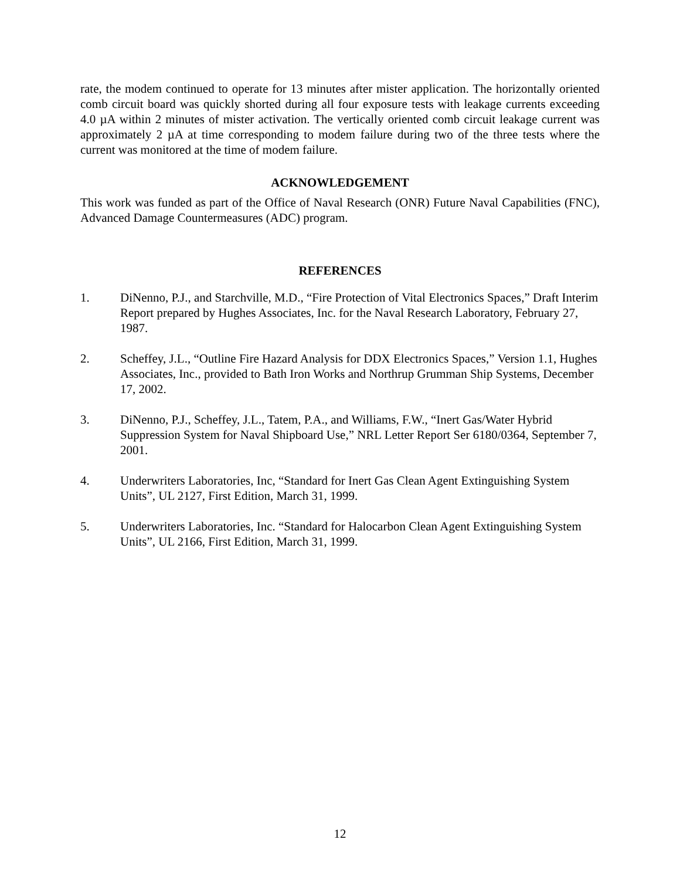rate, the modem continued to operate for 13 minutes after mister application. The horizontally oriented comb circuit board was quickly shorted during all four exposure tests with leakage currents exceeding 4.0 µA within 2 minutes of mister activation. The vertically oriented comb circuit leakage current was approximately 2 µA at time corresponding to modem failure during two of the three tests where the current was monitored at the time of modem failure.
ACKNOWLEDGEMENT
This work was funded as part of the Office of Naval Research (ONR) Future Naval Capabilities (FNC), Advanced Damage Countermeasures (ADC) program.
REFERENCES
1. DiNenno, P.J., and Starchville, M.D., “Fire Protection of Vital Electronics Spaces,” Draft Interim Report prepared by Hughes Associates, Inc. for the Naval Research Laboratory, February 27, 1987.
2. Scheffey, J.L., “Outline Fire Hazard Analysis for DDX Electronics Spaces,” Version 1.1, Hughes Associates, Inc., provided to Bath Iron Works and Northrup Grumman Ship Systems, December 17, 2002.
3. DiNenno, P.J., Scheffey, J.L., Tatem, P.A., and Williams, F.W., “Inert Gas/Water Hybrid Suppression System for Naval Shipboard Use,” NRL Letter Report Ser 6180/0364, September 7, 2001.
4. Underwriters Laboratories, Inc, “Standard for Inert Gas Clean Agent Extinguishing System Units”, UL 2127, First Edition, March 31, 1999.
5. Underwriters Laboratories, Inc. “Standard for Halocarbon Clean Agent Extinguishing System Units”, UL 2166, First Edition, March 31, 1999.
12